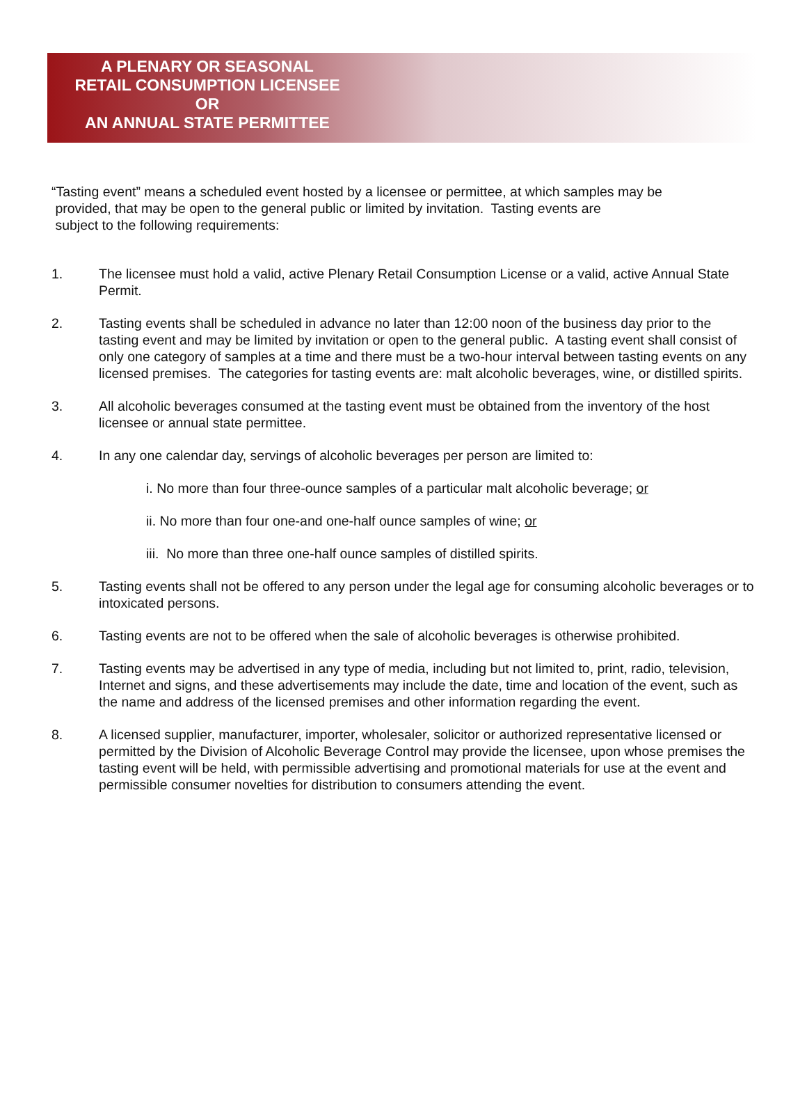A PLENARY OR SEASONAL
RETAIL CONSUMPTION LICENSEE
OR
AN ANNUAL STATE PERMITTEE
“Tasting event” means a scheduled event hosted by a licensee or permittee, at which samples may be
provided, that may be open to the general public or limited by invitation. Tasting events are
subject to the following requirements:
1. The licensee must hold a valid, active Plenary Retail Consumption License or a valid, active Annual State Permit.
2. Tasting events shall be scheduled in advance no later than 12:00 noon of the business day prior to the tasting event and may be limited by invitation or open to the general public. A tasting event shall consist of only one category of samples at a time and there must be a two-hour interval between tasting events on any licensed premises. The categories for tasting events are: malt alcoholic beverages, wine, or distilled spirits.
3. All alcoholic beverages consumed at the tasting event must be obtained from the inventory of the host licensee or annual state permittee.
4. In any one calendar day, servings of alcoholic beverages per person are limited to:
i. No more than four three-ounce samples of a particular malt alcoholic beverage; or
ii. No more than four one-and one-half ounce samples of wine; or
iii. No more than three one-half ounce samples of distilled spirits.
5. Tasting events shall not be offered to any person under the legal age for consuming alcoholic beverages or to intoxicated persons.
6. Tasting events are not to be offered when the sale of alcoholic beverages is otherwise prohibited.
7. Tasting events may be advertised in any type of media, including but not limited to, print, radio, television, Internet and signs, and these advertisements may include the date, time and location of the event, such as the name and address of the licensed premises and other information regarding the event.
8. A licensed supplier, manufacturer, importer, wholesaler, solicitor or authorized representative licensed or permitted by the Division of Alcoholic Beverage Control may provide the licensee, upon whose premises the tasting event will be held, with permissible advertising and promotional materials for use at the event and permissible consumer novelties for distribution to consumers attending the event.